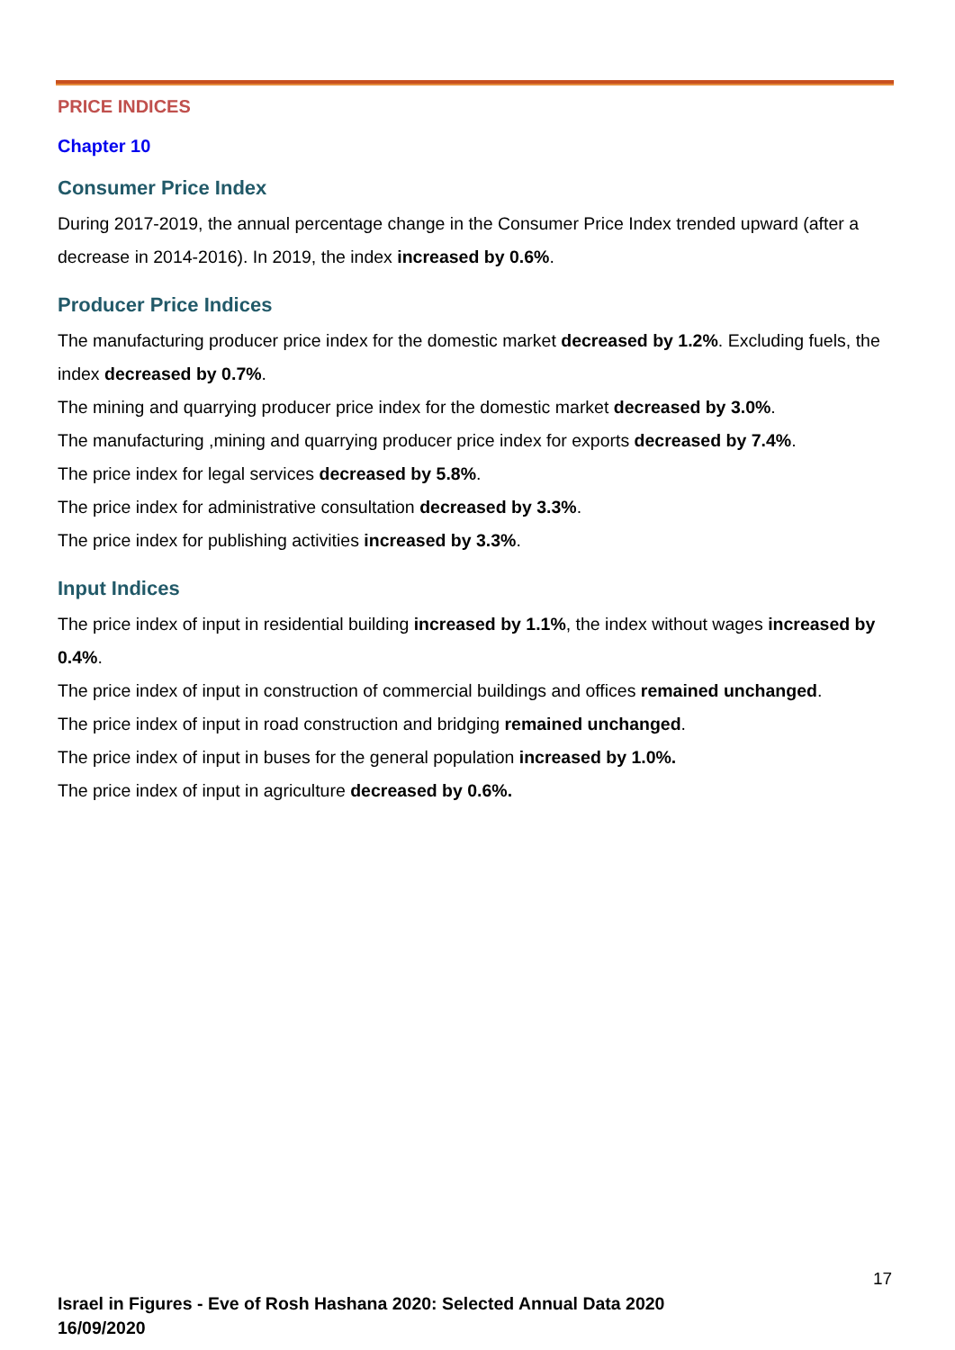PRICE INDICES
Chapter 10
Consumer Price Index
During 2017-2019, the annual percentage change in the Consumer Price Index trended upward (after a decrease in 2014-2016). In 2019, the index increased by 0.6%.
Producer Price Indices
The manufacturing producer price index for the domestic market decreased by 1.2%. Excluding fuels, the index decreased by 0.7%.
The mining and quarrying producer price index for the domestic market decreased by 3.0%.
The manufacturing ,mining and quarrying producer price index for exports decreased by 7.4%.
The price index for legal services decreased by 5.8%.
The price index for administrative consultation decreased by 3.3%.
The price index for publishing activities increased by 3.3%.
Input Indices
The price index of input in residential building increased by 1.1%, the index without wages increased by 0.4%.
The price index of input in construction of commercial buildings and offices remained unchanged.
The price index of input in road construction and bridging remained unchanged.
The price index of input in buses for the general population increased by 1.0%.
The price index of input in agriculture decreased by 0.6%.
17
Israel in Figures - Eve of Rosh Hashana 2020: Selected Annual Data 2020
16/09/2020